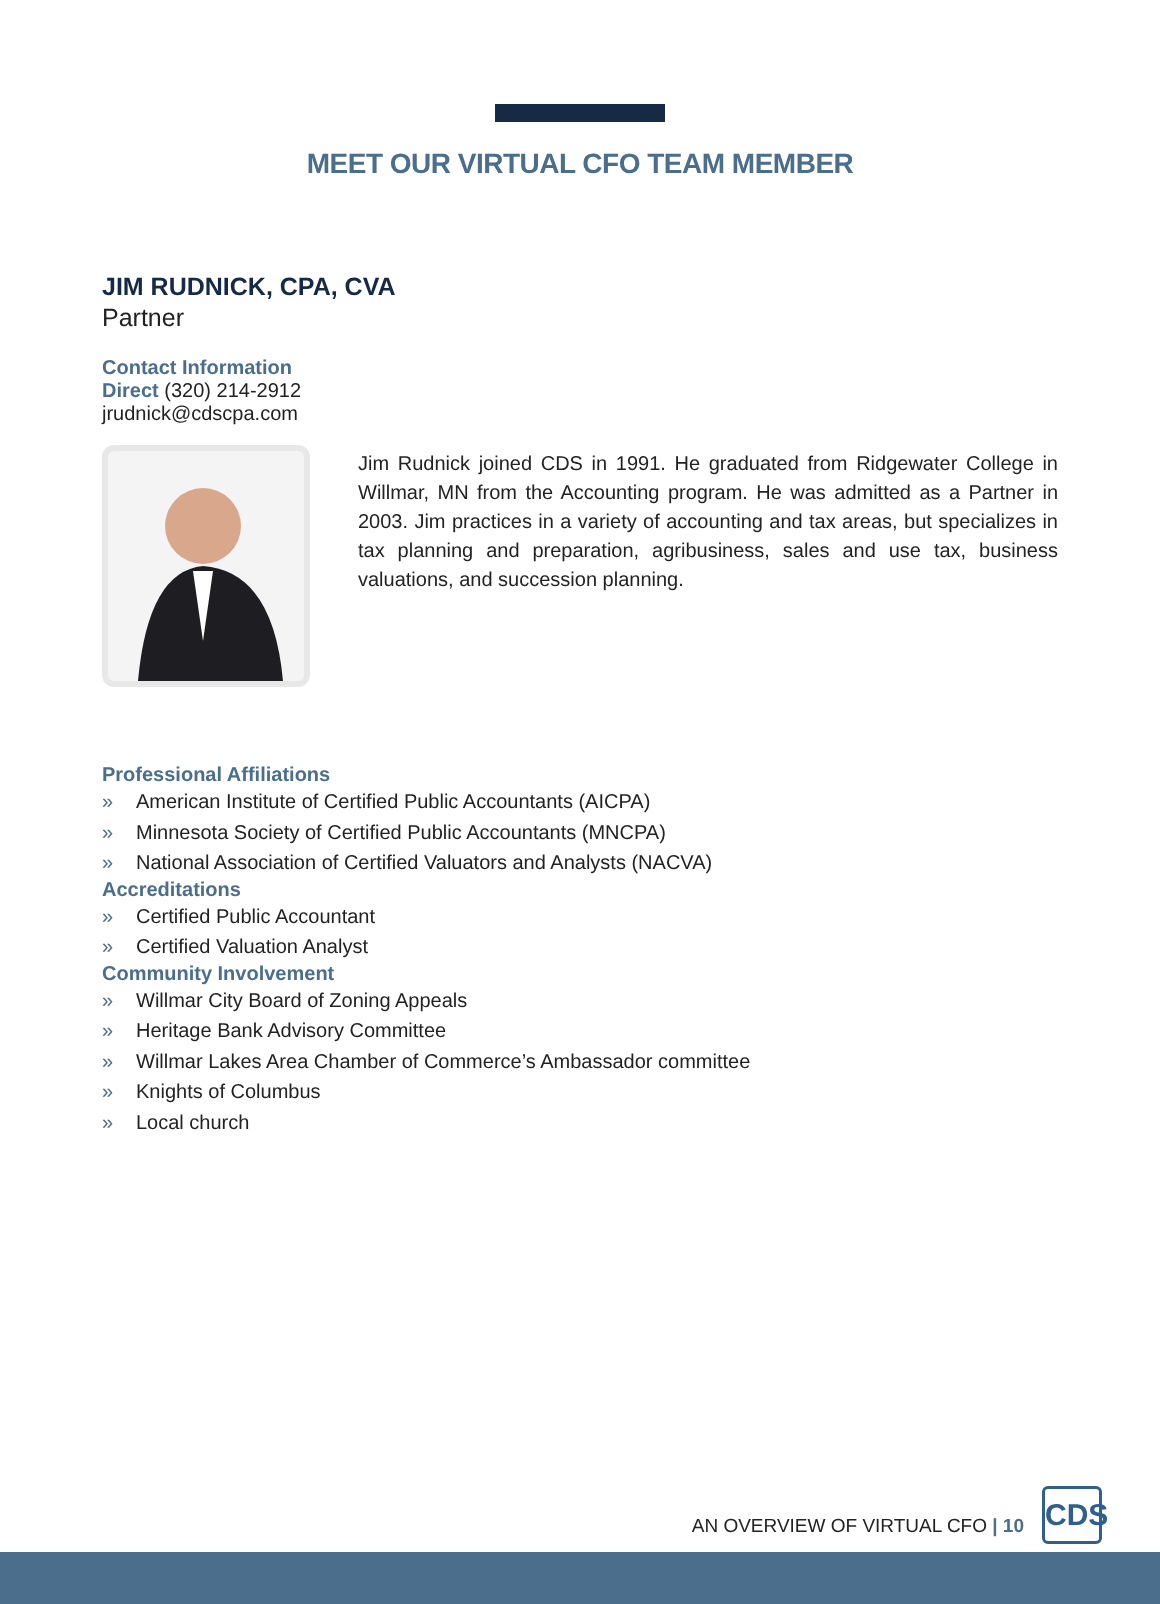MEET OUR VIRTUAL CFO TEAM MEMBER
JIM RUDNICK, CPA, CVA
Partner
Contact Information
Direct (320) 214-2912
jrudnick@cdscpa.com
Jim Rudnick joined CDS in 1991. He graduated from Ridgewater College in Willmar, MN from the Accounting program. He was admitted as a Partner in 2003. Jim practices in a variety of accounting and tax areas, but specializes in tax planning and preparation, agribusiness, sales and use tax, business valuations, and succession planning.
Professional Affiliations
» American Institute of Certified Public Accountants (AICPA)
» Minnesota Society of Certified Public Accountants (MNCPA)
» National Association of Certified Valuators and Analysts (NACVA)
Accreditations
» Certified Public Accountant
» Certified Valuation Analyst
Community Involvement
» Willmar City Board of Zoning Appeals
» Heritage Bank Advisory Committee
» Willmar Lakes Area Chamber of Commerce’s Ambassador committee
» Knights of Columbus
» Local church
AN OVERVIEW OF VIRTUAL CFO | 10
CDS